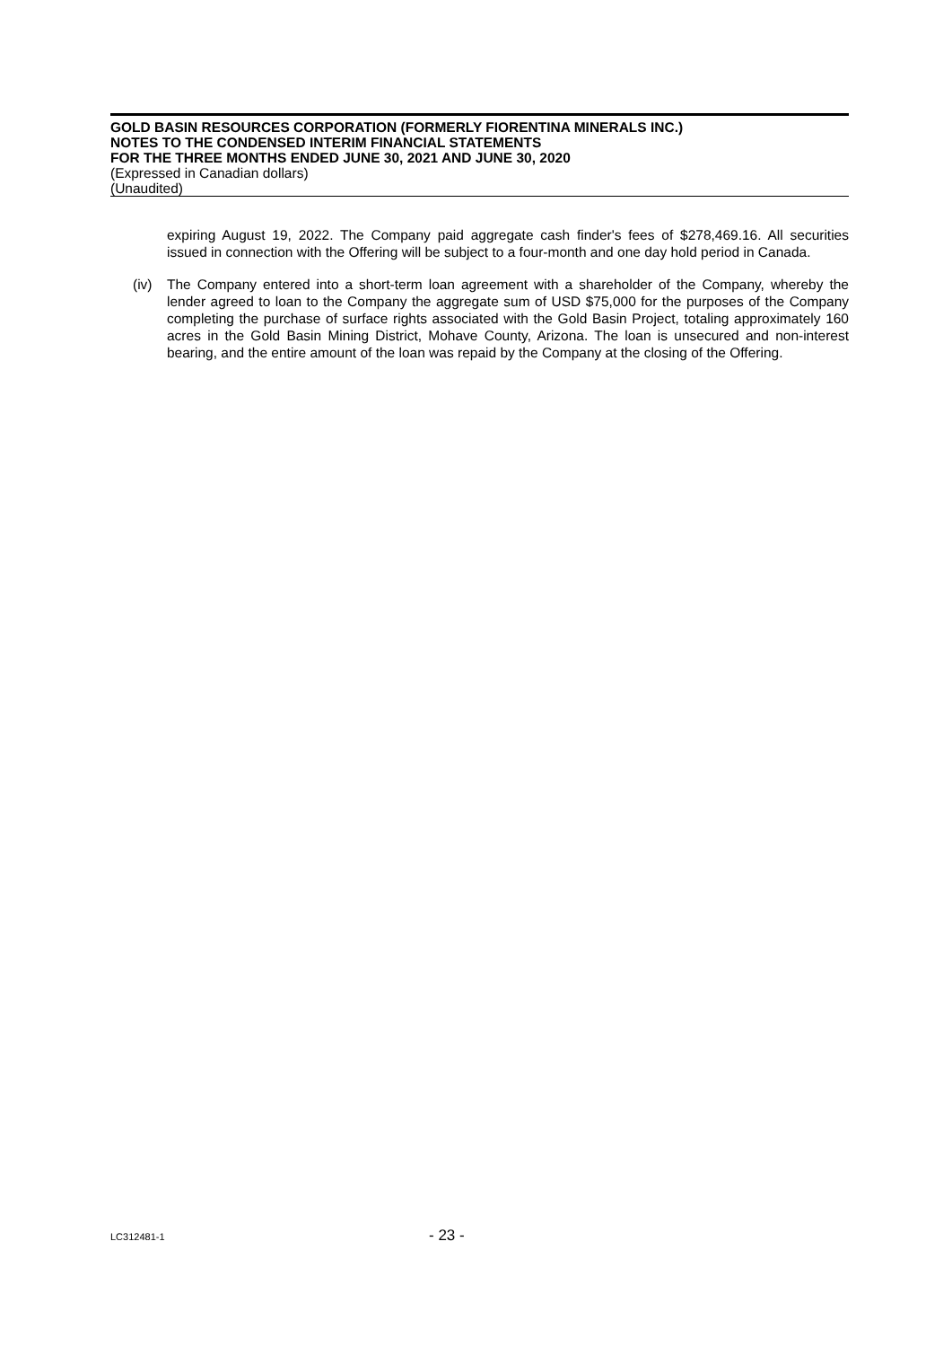GOLD BASIN RESOURCES CORPORATION (FORMERLY FIORENTINA MINERALS INC.)
NOTES TO THE CONDENSED INTERIM FINANCIAL STATEMENTS
FOR THE THREE MONTHS ENDED JUNE 30, 2021 AND JUNE 30, 2020
(Expressed in Canadian dollars)
(Unaudited)
expiring August 19, 2022. The Company paid aggregate cash finder's fees of $278,469.16. All securities issued in connection with the Offering will be subject to a four-month and one day hold period in Canada.
(iv) The Company entered into a short-term loan agreement with a shareholder of the Company, whereby the lender agreed to loan to the Company the aggregate sum of USD $75,000 for the purposes of the Company completing the purchase of surface rights associated with the Gold Basin Project, totaling approximately 160 acres in the Gold Basin Mining District, Mohave County, Arizona. The loan is unsecured and non-interest bearing, and the entire amount of the loan was repaid by the Company at the closing of the Offering.
LC312481-1 - 23 -